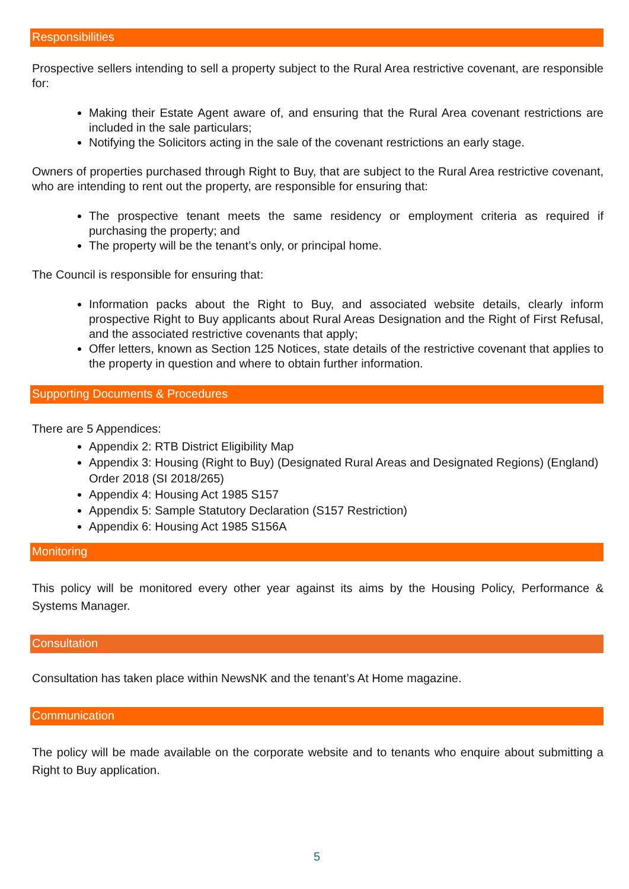Responsibilities
Prospective sellers intending to sell a property subject to the Rural Area restrictive covenant, are responsible for:
Making their Estate Agent aware of, and ensuring that the Rural Area covenant restrictions are included in the sale particulars;
Notifying the Solicitors acting in the sale of the covenant restrictions an early stage.
Owners of properties purchased through Right to Buy, that are subject to the Rural Area restrictive covenant, who are intending to rent out the property, are responsible for ensuring that:
The prospective tenant meets the same residency or employment criteria as required if purchasing the property; and
The property will be the tenant’s only, or principal home.
The Council is responsible for ensuring that:
Information packs about the Right to Buy, and associated website details, clearly inform prospective Right to Buy applicants about Rural Areas Designation and the Right of First Refusal, and the associated restrictive covenants that apply;
Offer letters, known as Section 125 Notices, state details of the restrictive covenant that applies to the property in question and where to obtain further information.
Supporting Documents & Procedures
There are 5 Appendices:
Appendix 2: RTB District Eligibility Map
Appendix 3: Housing (Right to Buy) (Designated Rural Areas and Designated Regions) (England) Order 2018 (SI 2018/265)
Appendix 4: Housing Act 1985 S157
Appendix 5: Sample Statutory Declaration (S157 Restriction)
Appendix 6: Housing Act 1985 S156A
Monitoring
This policy will be monitored every other year against its aims by the Housing Policy, Performance & Systems Manager.
Consultation
Consultation has taken place within NewsNK and the tenant’s At Home magazine.
Communication
The policy will be made available on the corporate website and to tenants who enquire about submitting a Right to Buy application.
5